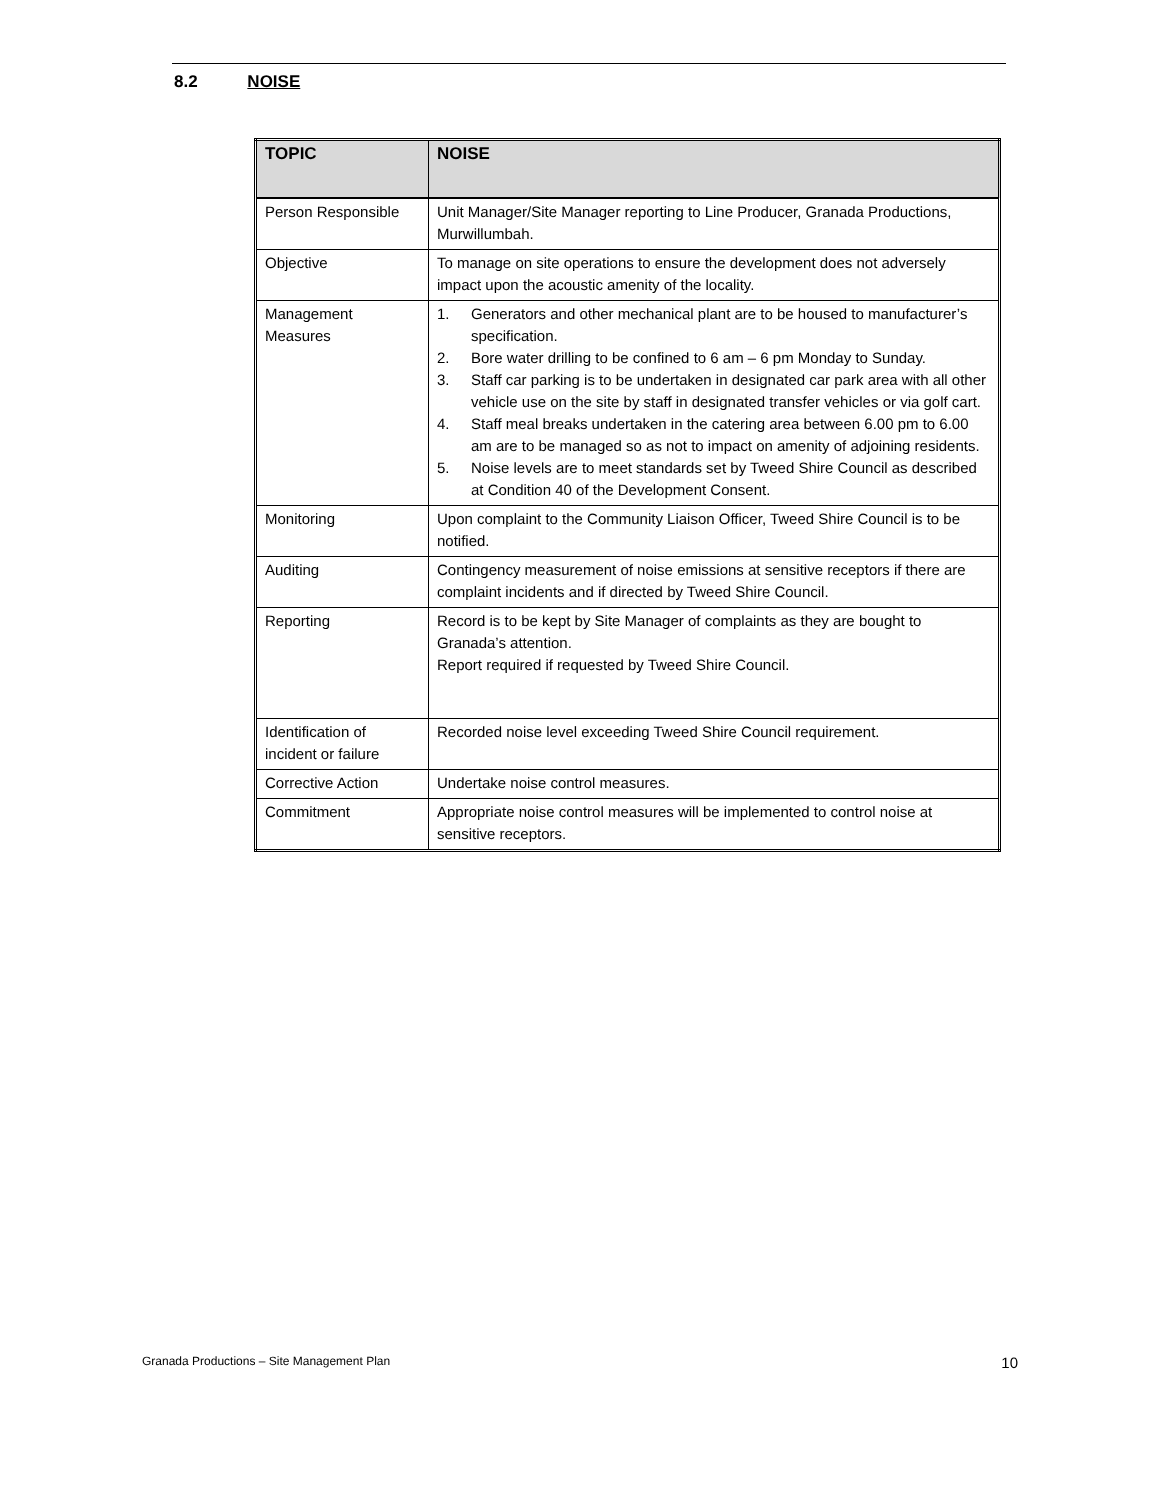8.2 NOISE
| TOPIC | NOISE |
| --- | --- |
| Person Responsible | Unit Manager/Site Manager reporting to Line Producer, Granada Productions, Murwillumbah. |
| Objective | To manage on site operations to ensure the development does not adversely impact upon the acoustic amenity of the locality. |
| Management Measures | 1. Generators and other mechanical plant are to be housed to manufacturer’s specification. 2. Bore water drilling to be confined to 6 am – 6 pm Monday to Sunday. 3. Staff car parking is to be undertaken in designated car park area with all other vehicle use on the site by staff in designated transfer vehicles or via golf cart. 4. Staff meal breaks undertaken in the catering area between 6.00 pm to 6.00 am are to be managed so as not to impact on amenity of adjoining residents. 5. Noise levels are to meet standards set by Tweed Shire Council as described at Condition 40 of the Development Consent. |
| Monitoring | Upon complaint to the Community Liaison Officer, Tweed Shire Council is to be notified. |
| Auditing | Contingency measurement of noise emissions at sensitive receptors if there are complaint incidents and if directed by Tweed Shire Council. |
| Reporting | Record is to be kept by Site Manager of complaints as they are bought to Granada’s attention. Report required if requested by Tweed Shire Council. |
| Identification of incident or failure | Recorded noise level exceeding Tweed Shire Council requirement. |
| Corrective Action | Undertake noise control measures. |
| Commitment | Appropriate noise control measures will be implemented to control noise at sensitive receptors. |
Granada Productions – Site Management Plan 10